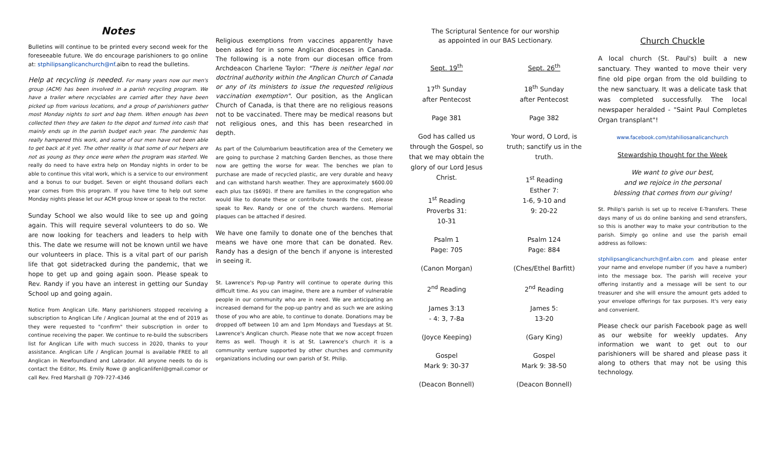Notes
Bulletins will continue to be printed every second week for the foreseeable future. We do encourage parishioners to go online at: stphilipsanglicanchurch@nf.aibn to read the bulletins.
Help at recycling is needed. For many years now our men's group (ACM) has been involved in a parish recycling program. We have a trailer where recyclables are carried after they have been picked up from various locations, and a group of parishioners gather most Monday nights to sort and bag them. When enough has been collected then they are taken to the depot and turned into cash that mainly ends up in the parish budget each year. The pandemic has really hampered this work, and some of our men have not been able to get back at it yet. The other reality is that some of our helpers are not as young as they once were when the program was started. We really do need to have extra help on Monday nights in order to be able to continue this vital work, which is a service to our environment and a bonus to our budget. Seven or eight thousand dollars each year comes from this program. If you have time to help out some Monday nights please let our ACM group know or speak to the rector.
Sunday School we also would like to see up and going again. This will require several volunteers to do so. We are now looking for teachers and leaders to help with this. The date we resume will not be known until we have our volunteers in place. This is a vital part of our parish life that got sidetracked during the pandemic, that we hope to get up and going again soon. Please speak to Rev. Randy if you have an interest in getting our Sunday School up and going again.
Notice from Anglican Life. Many parishioners stopped receiving a subscription to Anglican Life / Anglican Journal at the end of 2019 as they were requested to "confirm" their subscription in order to continue receiving the paper. We continue to re-build the subscribers list for Anglican Life with much success in 2020, thanks to your assistance. Anglican Life / Anglican Journal is available FREE to all Anglican in Newfoundland and Labrador. All anyone needs to do is contact the Editor, Ms. Emily Rowe @ anglicanlifenl@gmail.comor or call Rev. Fred Marshall @ 709-727-4346
Religious exemptions from vaccines apparently have been asked for in some Anglican dioceses in Canada. The following is a note from our diocesan office from Archdeacon Charlene Taylor: "There is neither legal nor doctrinal authority within the Anglican Church of Canada or any of its ministers to issue the requested religious vaccination exemption". Our position, as the Anglican Church of Canada, is that there are no religious reasons not to be vaccinated. There may be medical reasons but not religious ones, and this has been researched in depth.
As part of the Columbarium beautification area of the Cemetery we are going to purchase 2 matching Garden Benches, as those there now are getting the worse for wear. The benches we plan to purchase are made of recycled plastic, are very durable and heavy and can withstand harsh weather. They are approximately $600.00 each plus tax ($690). If there are families in the congregation who would like to donate these or contribute towards the cost, please speak to Rev. Randy or one of the church wardens. Memorial plaques can be attached if desired.
We have one family to donate one of the benches that means we have one more that can be donated. Rev. Randy has a design of the bench if anyone is interested in seeing it.
St. Lawrence's Pop-up Pantry will continue to operate during this difficult time. As you can imagine, there are a number of vulnerable people in our community who are in need. We are anticipating an increased demand for the pop-up pantry and as such we are asking those of you who are able, to continue to donate. Donations may be dropped off between 10 am and 1pm Mondays and Tuesdays at St. Lawrence's Anglican church. Please note that we now accept frozen items as well. Though it is at St. Lawrence's church it is a community venture supported by other churches and community organizations including our own parish of St. Philip.
The Scriptural Sentence for our worship
as appointed in our BAS Lectionary.
Sept. 19<sup>th</sup> Sept. 26<sup>th</sup>
17<sup>th</sup> Sunday
after Pentecost
18<sup>th</sup> Sunday
after Pentecost
Page 381 Page 382
God has called us
through the Gospel, so
that we may obtain the
glory of our Lord Jesus
Christ.
1<sup>st</sup> Reading
Proverbs 31:
10-31
Your word, O Lord, is
truth; sanctify us in the
truth.
1<sup>st</sup> Reading
Esther 7:
1-6, 9-10 and
9: 20-22
Psalm 1
Page: 705
Psalm 124
Page: 884
(Canon Morgan) (Ches/Ethel Barfitt)
2<sup>nd</sup> Reading 2<sup>nd</sup> Reading
James 3:13
- 4: 3, 7-8a
James 5:
13-20
(Joyce Keeping) (Gary King)
Gospel
Mark 9: 30-37
Gospel
Mark 9: 38-50
(Deacon Bonnell) (Deacon Bonnell)
Church Chuckle
A local church (St. Paul's) built a new sanctuary. They wanted to move their very fine old pipe organ from the old building to the new sanctuary. It was a delicate task that was completed successfully. The local newspaper heralded - "Saint Paul Completes Organ transplant"!
www.facebook.com/stahiliosanalicanchurch
Stewardship thought for the Week
We want to give our best,
and we rejoice in the personal
blessing that comes from our giving!
St. Philip's parish is set up to receive E-Transfers. These days many of us do online banking and send etransfers, so this is another way to make your contribution to the parish. Simply go online and use the parish email address as follows:
stphilipsanglicanchurch@nf.aibn.com and please enter your name and envelope number (if you have a number) into the message box. The parish will receive your offering instantly and a message will be sent to our treasurer and she will ensure the amount gets added to your envelope offerings for tax purposes. It's very easy and convenient.
Please check our parish Facebook page as well as our website for weekly updates. Any information we want to get out to our parishioners will be shared and please pass it along to others that may not be using this technology.